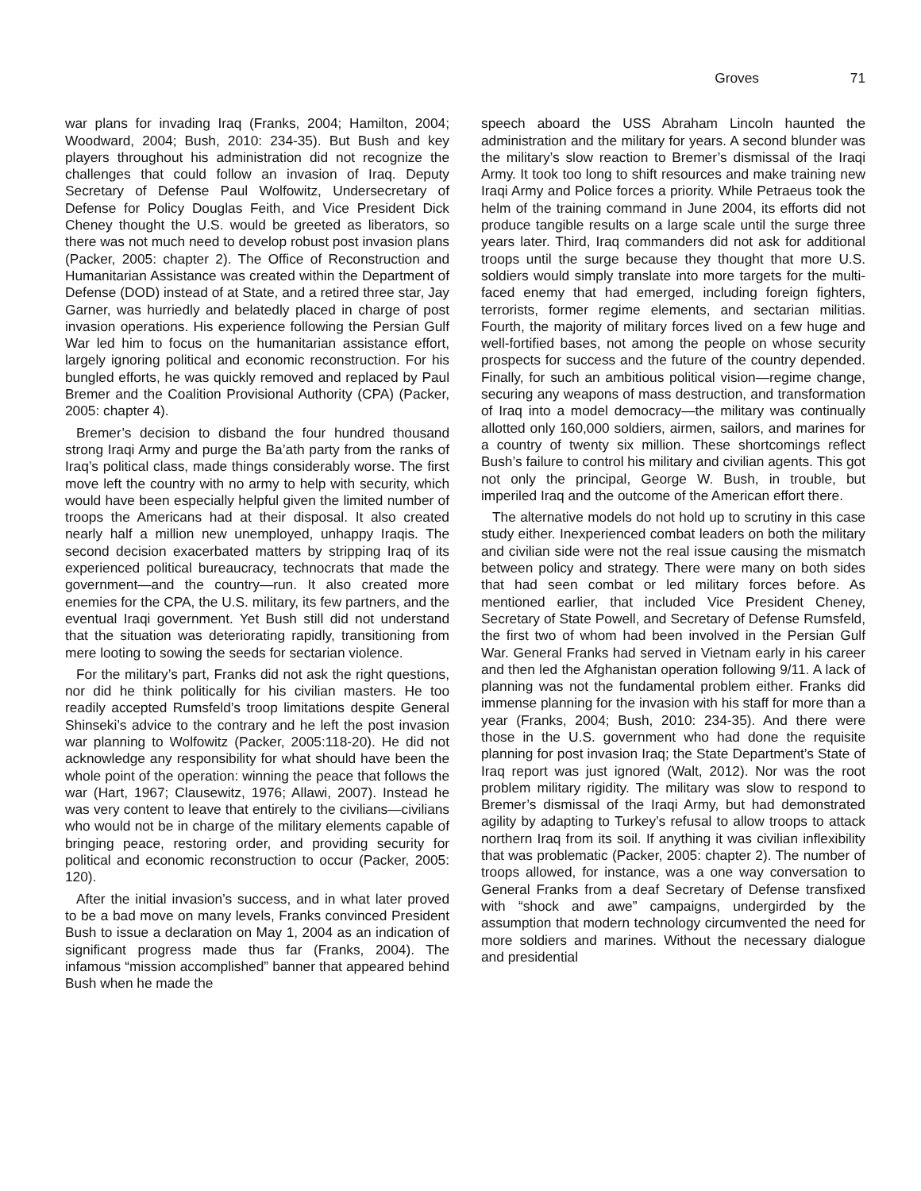Groves 71
war plans for invading Iraq (Franks, 2004; Hamilton, 2004; Woodward, 2004; Bush, 2010: 234-35). But Bush and key players throughout his administration did not recognize the challenges that could follow an invasion of Iraq. Deputy Secretary of Defense Paul Wolfowitz, Undersecretary of Defense for Policy Douglas Feith, and Vice President Dick Cheney thought the U.S. would be greeted as liberators, so there was not much need to develop robust post invasion plans (Packer, 2005: chapter 2). The Office of Reconstruction and Humanitarian Assistance was created within the Department of Defense (DOD) instead of at State, and a retired three star, Jay Garner, was hurriedly and belatedly placed in charge of post invasion operations. His experience following the Persian Gulf War led him to focus on the humanitarian assistance effort, largely ignoring political and economic reconstruction. For his bungled efforts, he was quickly removed and replaced by Paul Bremer and the Coalition Provisional Authority (CPA) (Packer, 2005: chapter 4).
Bremer’s decision to disband the four hundred thousand strong Iraqi Army and purge the Ba’ath party from the ranks of Iraq’s political class, made things considerably worse. The first move left the country with no army to help with security, which would have been especially helpful given the limited number of troops the Americans had at their disposal. It also created nearly half a million new unemployed, unhappy Iraqis. The second decision exacerbated matters by stripping Iraq of its experienced political bureaucracy, technocrats that made the government—and the country—run. It also created more enemies for the CPA, the U.S. military, its few partners, and the eventual Iraqi government. Yet Bush still did not understand that the situation was deteriorating rapidly, transitioning from mere looting to sowing the seeds for sectarian violence.
For the military’s part, Franks did not ask the right questions, nor did he think politically for his civilian masters. He too readily accepted Rumsfeld’s troop limitations despite General Shinseki’s advice to the contrary and he left the post invasion war planning to Wolfowitz (Packer, 2005:118-20). He did not acknowledge any responsibility for what should have been the whole point of the operation: winning the peace that follows the war (Hart, 1967; Clausewitz, 1976; Allawi, 2007). Instead he was very content to leave that entirely to the civilians—civilians who would not be in charge of the military elements capable of bringing peace, restoring order, and providing security for political and economic reconstruction to occur (Packer, 2005: 120).
After the initial invasion’s success, and in what later proved to be a bad move on many levels, Franks convinced President Bush to issue a declaration on May 1, 2004 as an indication of significant progress made thus far (Franks, 2004). The infamous “mission accomplished” banner that appeared behind Bush when he made the
speech aboard the USS Abraham Lincoln haunted the administration and the military for years. A second blunder was the military’s slow reaction to Bremer’s dismissal of the Iraqi Army. It took too long to shift resources and make training new Iraqi Army and Police forces a priority. While Petraeus took the helm of the training command in June 2004, its efforts did not produce tangible results on a large scale until the surge three years later. Third, Iraq commanders did not ask for additional troops until the surge because they thought that more U.S. soldiers would simply translate into more targets for the multi-faced enemy that had emerged, including foreign fighters, terrorists, former regime elements, and sectarian militias. Fourth, the majority of military forces lived on a few huge and well-fortified bases, not among the people on whose security prospects for success and the future of the country depended. Finally, for such an ambitious political vision—regime change, securing any weapons of mass destruction, and transformation of Iraq into a model democracy—the military was continually allotted only 160,000 soldiers, airmen, sailors, and marines for a country of twenty six million. These shortcomings reflect Bush’s failure to control his military and civilian agents. This got not only the principal, George W. Bush, in trouble, but imperiled Iraq and the outcome of the American effort there.
The alternative models do not hold up to scrutiny in this case study either. Inexperienced combat leaders on both the military and civilian side were not the real issue causing the mismatch between policy and strategy. There were many on both sides that had seen combat or led military forces before. As mentioned earlier, that included Vice President Cheney, Secretary of State Powell, and Secretary of Defense Rumsfeld, the first two of whom had been involved in the Persian Gulf War. General Franks had served in Vietnam early in his career and then led the Afghanistan operation following 9/11. A lack of planning was not the fundamental problem either. Franks did immense planning for the invasion with his staff for more than a year (Franks, 2004; Bush, 2010: 234-35). And there were those in the U.S. government who had done the requisite planning for post invasion Iraq; the State Department’s State of Iraq report was just ignored (Walt, 2012). Nor was the root problem military rigidity. The military was slow to respond to Bremer’s dismissal of the Iraqi Army, but had demonstrated agility by adapting to Turkey’s refusal to allow troops to attack northern Iraq from its soil. If anything it was civilian inflexibility that was problematic (Packer, 2005: chapter 2). The number of troops allowed, for instance, was a one way conversation to General Franks from a deaf Secretary of Defense transfixed with “shock and awe” campaigns, undergirded by the assumption that modern technology circumvented the need for more soldiers and marines. Without the necessary dialogue and presidential